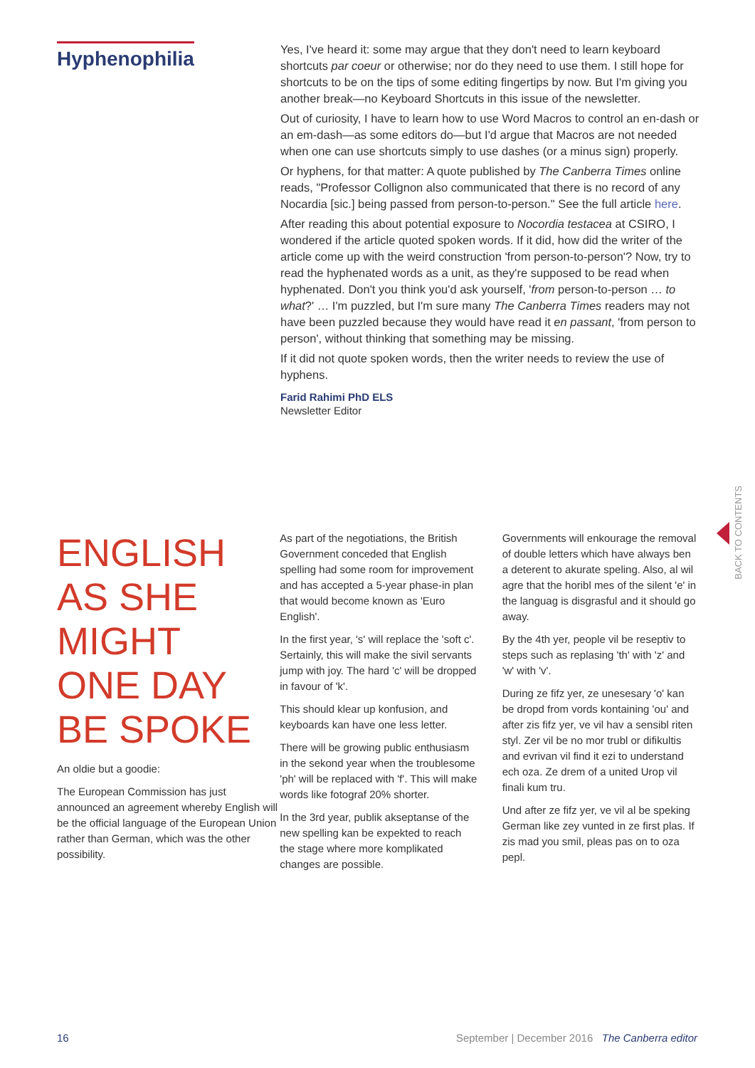Hyphenophilia
Yes, I've heard it: some may argue that they don't need to learn keyboard shortcuts par coeur or otherwise; nor do they need to use them. I still hope for shortcuts to be on the tips of some editing fingertips by now. But I'm giving you another break—no Keyboard Shortcuts in this issue of the newsletter.
Out of curiosity, I have to learn how to use Word Macros to control an en-dash or an em-dash—as some editors do—but I'd argue that Macros are not needed when one can use shortcuts simply to use dashes (or a minus sign) properly.
Or hyphens, for that matter: A quote published by The Canberra Times online reads, "Professor Collignon also communicated that there is no record of any Nocardia [sic.] being passed from person-to-person." See the full article here.
After reading this about potential exposure to Nocordia testacea at CSIRO, I wondered if the article quoted spoken words. If it did, how did the writer of the article come up with the weird construction 'from person-to-person'? Now, try to read the hyphenated words as a unit, as they're supposed to be read when hyphenated. Don't you think you'd ask yourself, 'from person-to-person … to what?' … I'm puzzled, but I'm sure many The Canberra Times readers may not have been puzzled because they would have read it en passant, 'from person to person', without thinking that something may be missing.
If it did not quote spoken words, then the writer needs to review the use of hyphens.
Farid Rahimi PhD ELS
Newsletter Editor
BACK TO CONTENTS
ENGLISH
AS SHE
MIGHT
ONE DAY
BE SPOKE
An oldie but a goodie:
The European Commission has just announced an agreement whereby English will be the official language of the European Union rather than German, which was the other possibility.
As part of the negotiations, the British Government conceded that English spelling had some room for improvement and has accepted a 5-year phase-in plan that would become known as 'Euro English'.
In the first year, 's' will replace the 'soft c'. Sertainly, this will make the sivil servants jump with joy. The hard 'c' will be dropped in favour of 'k'.
This should klear up konfusion, and keyboards kan have one less letter.
There will be growing public enthusiasm in the sekond year when the troublesome 'ph' will be replaced with 'f'. This will make words like fotograf 20% shorter.
In the 3rd year, publik akseptanse of the new spelling kan be expekted to reach the stage where more komplikated changes are possible.
Governments will enkourage the removal of double letters which have always ben a deterent to akurate speling. Also, al wil agre that the horibl mes of the silent 'e' in the languag is disgrasful and it should go away.
By the 4th yer, people vil be reseptiv to steps such as replasing 'th' with 'z' and 'w' with 'v'.
During ze fifz yer, ze unesesary 'o' kan be dropd from vords kontaining 'ou' and after zis fifz yer, ve vil hav a sensibl riten styl. Zer vil be no mor trubl or difikultis and evrivan vil find it ezi to understand ech oza. Ze drem of a united Urop vil finali kum tru.
Und after ze fifz yer, ve vil al be speking German like zey vunted in ze first plas. If zis mad you smil, pleas pas on to oza pepl.
16 September | December 2016 The Canberra editor